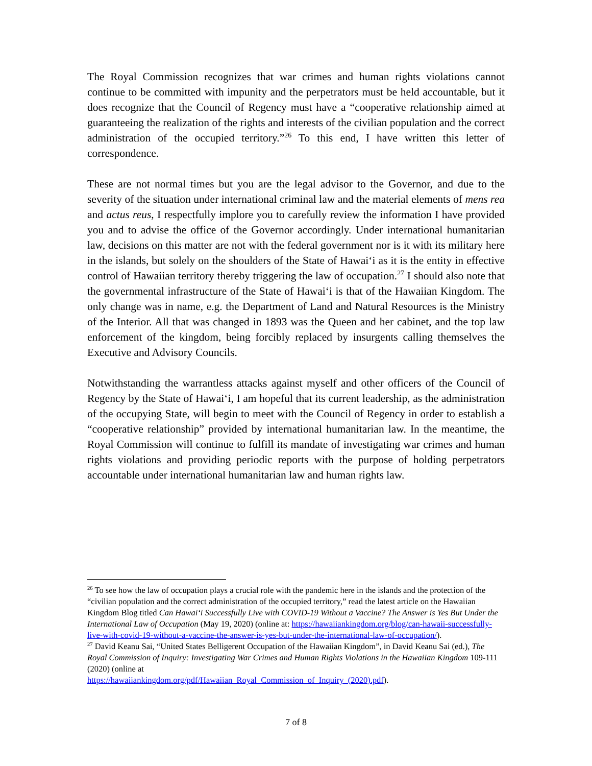The Royal Commission recognizes that war crimes and human rights violations cannot continue to be committed with impunity and the perpetrators must be held accountable, but it does recognize that the Council of Regency must have a “cooperative relationship aimed at guaranteeing the realization of the rights and interests of the civilian population and the correct administration of the occupied territory.”<sup>26</sup> To this end, I have written this letter of correspondence.
These are not normal times but you are the legal advisor to the Governor, and due to the severity of the situation under international criminal law and the material elements of mens rea and actus reus, I respectfully implore you to carefully review the information I have provided you and to advise the office of the Governor accordingly. Under international humanitarian law, decisions on this matter are not with the federal government nor is it with its military here in the islands, but solely on the shoulders of the State of Hawai‘i as it is the entity in effective control of Hawaiian territory thereby triggering the law of occupation.<sup>27</sup> I should also note that the governmental infrastructure of the State of Hawai‘i is that of the Hawaiian Kingdom. The only change was in name, e.g. the Department of Land and Natural Resources is the Ministry of the Interior. All that was changed in 1893 was the Queen and her cabinet, and the top law enforcement of the kingdom, being forcibly replaced by insurgents calling themselves the Executive and Advisory Councils.
Notwithstanding the warrantless attacks against myself and other officers of the Council of Regency by the State of Hawai‘i, I am hopeful that its current leadership, as the administration of the occupying State, will begin to meet with the Council of Regency in order to establish a “cooperative relationship” provided by international humanitarian law. In the meantime, the Royal Commission will continue to fulfill its mandate of investigating war crimes and human rights violations and providing periodic reports with the purpose of holding perpetrators accountable under international humanitarian law and human rights law.
<sup>26</sup> To see how the law of occupation plays a crucial role with the pandemic here in the islands and the protection of the “civilian population and the correct administration of the occupied territory,” read the latest article on the Hawaiian Kingdom Blog titled Can Hawai‘i Successfully Live with COVID-19 Without a Vaccine? The Answer is Yes But Under the International Law of Occupation (May 19, 2020) (online at: https://hawaiiankingdom.org/blog/can-hawaii-successfully-live-with-covid-19-without-a-vaccine-the-answer-is-yes-but-under-the-international-law-of-occupation/).
<sup>27</sup> David Keanu Sai, “United States Belligerent Occupation of the Hawaiian Kingdom”, in David Keanu Sai (ed.), The Royal Commission of Inquiry: Investigating War Crimes and Human Rights Violations in the Hawaiian Kingdom 109-111 (2020) (online at
https://hawaiiankingdom.org/pdf/Hawaiian_Royal_Commission_of_Inquiry_(2020).pdf).
7 of 8